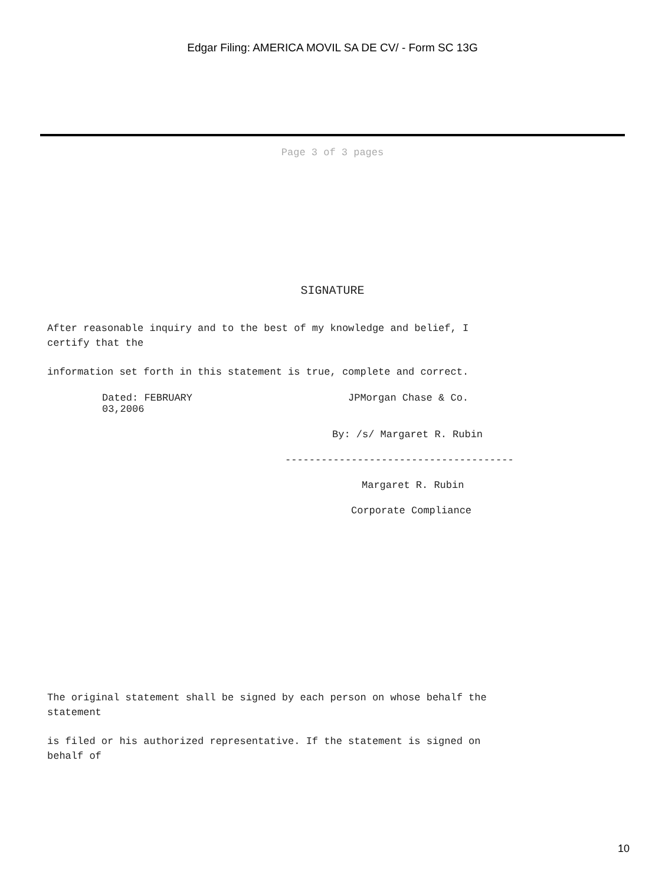Edgar Filing: AMERICA MOVIL SA DE CV/ - Form SC 13G
Page 3 of 3 pages
SIGNATURE
After reasonable inquiry and to the best of my knowledge and belief, I
certify that the
information set forth in this statement is true, complete and correct.
Dated: FEBRUARY
03,2006
JPMorgan Chase & Co.
By: /s/ Margaret R. Rubin
--------------------------------------
Margaret R. Rubin
Corporate Compliance
The original statement shall be signed by each person on whose behalf the
statement
is filed or his authorized representative. If the statement is signed on
behalf of
10